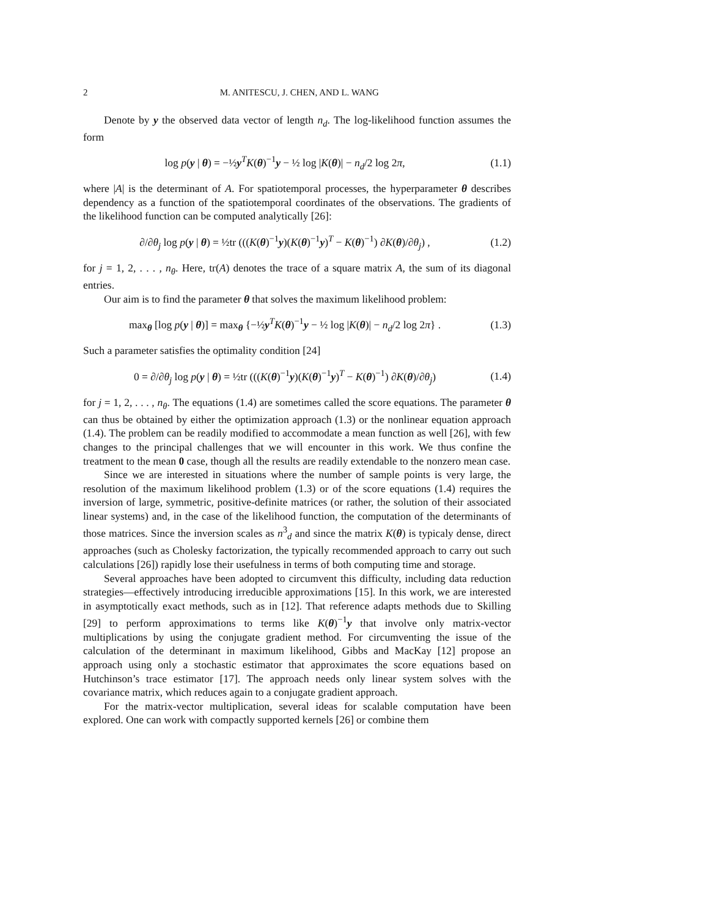2 M. ANITESCU, J. CHEN, AND L. WANG
Denote by y the observed data vector of length n<sub>d</sub>. The log-likelihood function assumes the form
log p(y | θ) = −½y<sup>T</sup>K(θ)<sup>−1</sup>y − ½ log |K(θ)| − n<sub>d</sub>/2 log 2π, (1.1)
where |A| is the determinant of A. For spatiotemporal processes, the hyperparameter θ describes dependency as a function of the spatiotemporal coordinates of the observations. The gradients of the likelihood function can be computed analytically [26]:
∂/∂θ<sub>j</sub> log p(y | θ) = ½tr (((K(θ)<sup>−1</sup>y)(K(θ)<sup>−1</sup>y)<sup>T</sup> − K(θ)<sup>−1</sup>) ∂K(θ)/∂θ<sub>j</sub>) , (1.2)
for j = 1, 2, . . . , n<sub>θ</sub>. Here, tr(A) denotes the trace of a square matrix A, the sum of its diagonal entries.
Our aim is to find the parameter θ that solves the maximum likelihood problem:
max<sub>θ</sub> [log p(y | θ)] = max<sub>θ</sub> {−½y<sup>T</sup>K(θ)<sup>−1</sup>y − ½ log |K(θ)| − n<sub>d</sub>/2 log 2π} . (1.3)
Such a parameter satisfies the optimality condition [24]
0 = ∂/∂θ<sub>j</sub> log p(y | θ) = ½tr (((K(θ)<sup>−1</sup>y)(K(θ)<sup>−1</sup>y)<sup>T</sup> − K(θ)<sup>−1</sup>) ∂K(θ)/∂θ<sub>j</sub>) (1.4)
for j = 1, 2, . . . , n<sub>θ</sub>. The equations (1.4) are sometimes called the score equations. The parameter θ can thus be obtained by either the optimization approach (1.3) or the nonlinear equation approach (1.4). The problem can be readily modified to accommodate a mean function as well [26], with few changes to the principal challenges that we will encounter in this work. We thus confine the treatment to the mean 0 case, though all the results are readily extendable to the nonzero mean case.
Since we are interested in situations where the number of sample points is very large, the resolution of the maximum likelihood problem (1.3) or of the score equations (1.4) requires the inversion of large, symmetric, positive-definite matrices (or rather, the solution of their associated linear systems) and, in the case of the likelihood function, the computation of the determinants of those matrices. Since the inversion scales as n<sup>3</sup><sub>d</sub> and since the matrix K(θ) is typicaly dense, direct approaches (such as Cholesky factorization, the typically recommended approach to carry out such calculations [26]) rapidly lose their usefulness in terms of both computing time and storage.
Several approaches have been adopted to circumvent this difficulty, including data reduction strategies—effectively introducing irreducible approximations [15]. In this work, we are interested in asymptotically exact methods, such as in [12]. That reference adapts methods due to Skilling [29] to perform approximations to terms like K(θ)<sup>−1</sup>y that involve only matrix-vector multiplications by using the conjugate gradient method. For circumventing the issue of the calculation of the determinant in maximum likelihood, Gibbs and MacKay [12] propose an approach using only a stochastic estimator that approximates the score equations based on Hutchinson’s trace estimator [17]. The approach needs only linear system solves with the covariance matrix, which reduces again to a conjugate gradient approach.
For the matrix-vector multiplication, several ideas for scalable computation have been explored. One can work with compactly supported kernels [26] or combine them